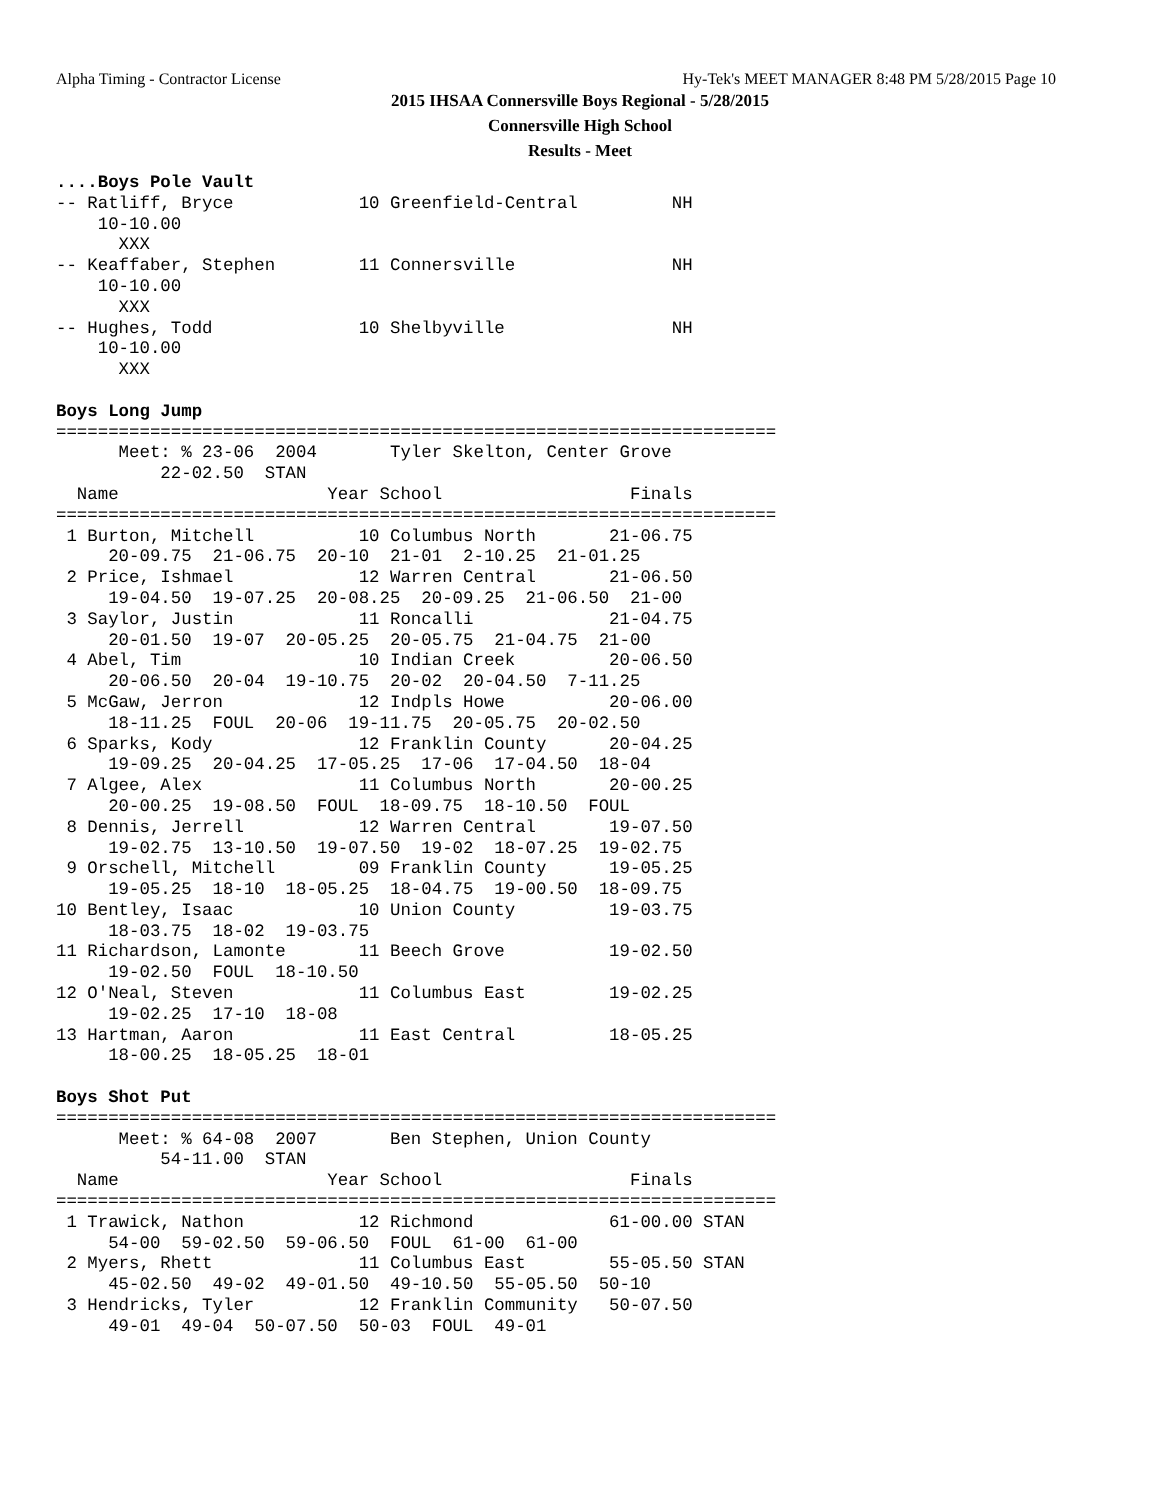Alpha Timing - Contractor License Hy-Tek's MEET MANAGER 8:48 PM 5/28/2015 Page 10
2015 IHSAA Connersville Boys Regional - 5/28/2015
Connersville High School
Results - Meet
....Boys Pole Vault
-- Ratliff, Bryce            10 Greenfield-Central         NH 
    10-10.00 
      XXX 
-- Keaffaber, Stephen        11 Connersville               NH 
    10-10.00 
      XXX 
-- Hughes, Todd              10 Shelbyville                NH 
    10-10.00 
      XXX 

Boys Long Jump
=====================================================================
      Meet: % 23-06  2004       Tyler Skelton, Center Grove
          22-02.50  STAN
  Name                    Year School                  Finals 
=====================================================================
 1 Burton, Mitchell          10 Columbus North       21-06.75 
     20-09.75  21-06.75  20-10  21-01  2-10.25  21-01.25
 2 Price, Ishmael            12 Warren Central       21-06.50 
     19-04.50  19-07.25  20-08.25  20-09.25  21-06.50  21-00
 3 Saylor, Justin            11 Roncalli             21-04.75 
     20-01.50  19-07  20-05.25  20-05.75  21-04.75  21-00
 4 Abel, Tim                 10 Indian Creek         20-06.50 
     20-06.50  20-04  19-10.75  20-02  20-04.50  7-11.25
 5 McGaw, Jerron             12 Indpls Howe          20-06.00 
     18-11.25  FOUL  20-06  19-11.75  20-05.75  20-02.50
 6 Sparks, Kody              12 Franklin County      20-04.25 
     19-09.25  20-04.25  17-05.25  17-06  17-04.50  18-04
 7 Algee, Alex               11 Columbus North       20-00.25 
     20-00.25  19-08.50  FOUL  18-09.75  18-10.50  FOUL
 8 Dennis, Jerrell           12 Warren Central       19-07.50 
     19-02.75  13-10.50  19-07.50  19-02  18-07.25  19-02.75
 9 Orschell, Mitchell        09 Franklin County      19-05.25 
     19-05.25  18-10  18-05.25  18-04.75  19-00.50  18-09.75
10 Bentley, Isaac            10 Union County         19-03.75 
     18-03.75  18-02  19-03.75
11 Richardson, Lamonte       11 Beech Grove          19-02.50 
     19-02.50  FOUL  18-10.50
12 O'Neal, Steven            11 Columbus East        19-02.25 
     19-02.25  17-10  18-08
13 Hartman, Aaron            11 East Central         18-05.25 
     18-00.25  18-05.25  18-01

Boys Shot Put
=====================================================================
      Meet: % 64-08  2007       Ben Stephen, Union County
          54-11.00  STAN
  Name                    Year School                  Finals 
=====================================================================
 1 Trawick, Nathon           12 Richmond             61-00.00 STAN
     54-00  59-02.50  59-06.50  FOUL  61-00  61-00
 2 Myers, Rhett              11 Columbus East        55-05.50 STAN
     45-02.50  49-02  49-01.50  49-10.50  55-05.50  50-10
 3 Hendricks, Tyler          12 Franklin Community   50-07.50 
     49-01  49-04  50-07.50  50-03  FOUL  49-01